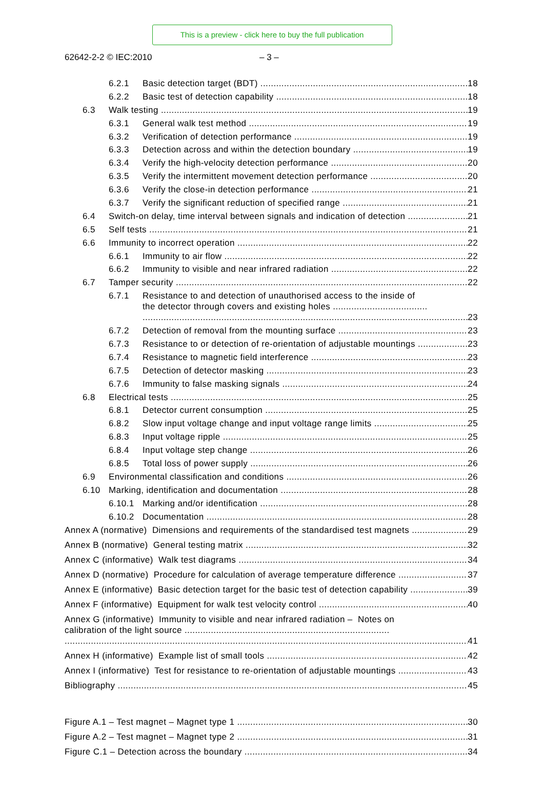This is a preview - click here to buy the full publication
62642-2-2 © IEC:2010 – 3 –
6.2.1 Basic detection target (BDT) 18
6.2.2 Basic test of detection capability 18
6.3 Walk testing 19
6.3.1 General walk test method 19
6.3.2 Verification of detection performance 19
6.3.3 Detection across and within the detection boundary 19
6.3.4 Verify the high-velocity detection performance 20
6.3.5 Verify the intermittent movement detection performance 20
6.3.6 Verify the close-in detection performance 21
6.3.7 Verify the significant reduction of specified range 21
6.4 Switch-on delay, time interval between signals and indication of detection 21
6.5 Self tests 21
6.6 Immunity to incorrect operation 22
6.6.1 Immunity to air flow 22
6.6.2 Immunity to visible and near infrared radiation 22
6.7 Tamper security 22
6.7.1 Resistance to and detection of unauthorised access to the inside of
the detector through covers and existing holes .................................... 23
6.7.2 Detection of removal from the mounting surface 23
6.7.3 Resistance to or detection of re-orientation of adjustable mountings 23
6.7.4 Resistance to magnetic field interference 23
6.7.5 Detection of detector masking 23
6.7.6 Immunity to false masking signals 24
6.8 Electrical tests 25
6.8.1 Detector current consumption 25
6.8.2 Slow input voltage change and input voltage range limits 25
6.8.3 Input voltage ripple 25
6.8.4 Input voltage step change 26
6.8.5 Total loss of power supply 26
6.9 Environmental classification and conditions 26
6.10 Marking, identification and documentation 28
6.10.1 Marking and/or identification 28
6.10.2 Documentation 28
Annex A (normative) Dimensions and requirements of the standardised test magnets 29
Annex B (normative) General testing matrix 32
Annex C (informative) Walk test diagrams 34
Annex D (normative) Procedure for calculation of average temperature difference 37
Annex E (informative) Basic detection target for the basic test of detection capability 39
Annex F (informative) Equipment for walk test velocity control 40
Annex G (informative) Immunity to visible and near infrared radiation – Notes on
calibration of the light source .............................................................................. 41
Annex H (informative) Example list of small tools 42
Annex I (informative) Test for resistance to re-orientation of adjustable mountings 43
Bibliography 45
Figure A.1 – Test magnet – Magnet type 1 30
Figure A.2 – Test magnet – Magnet type 2 31
Figure C.1 – Detection across the boundary 34